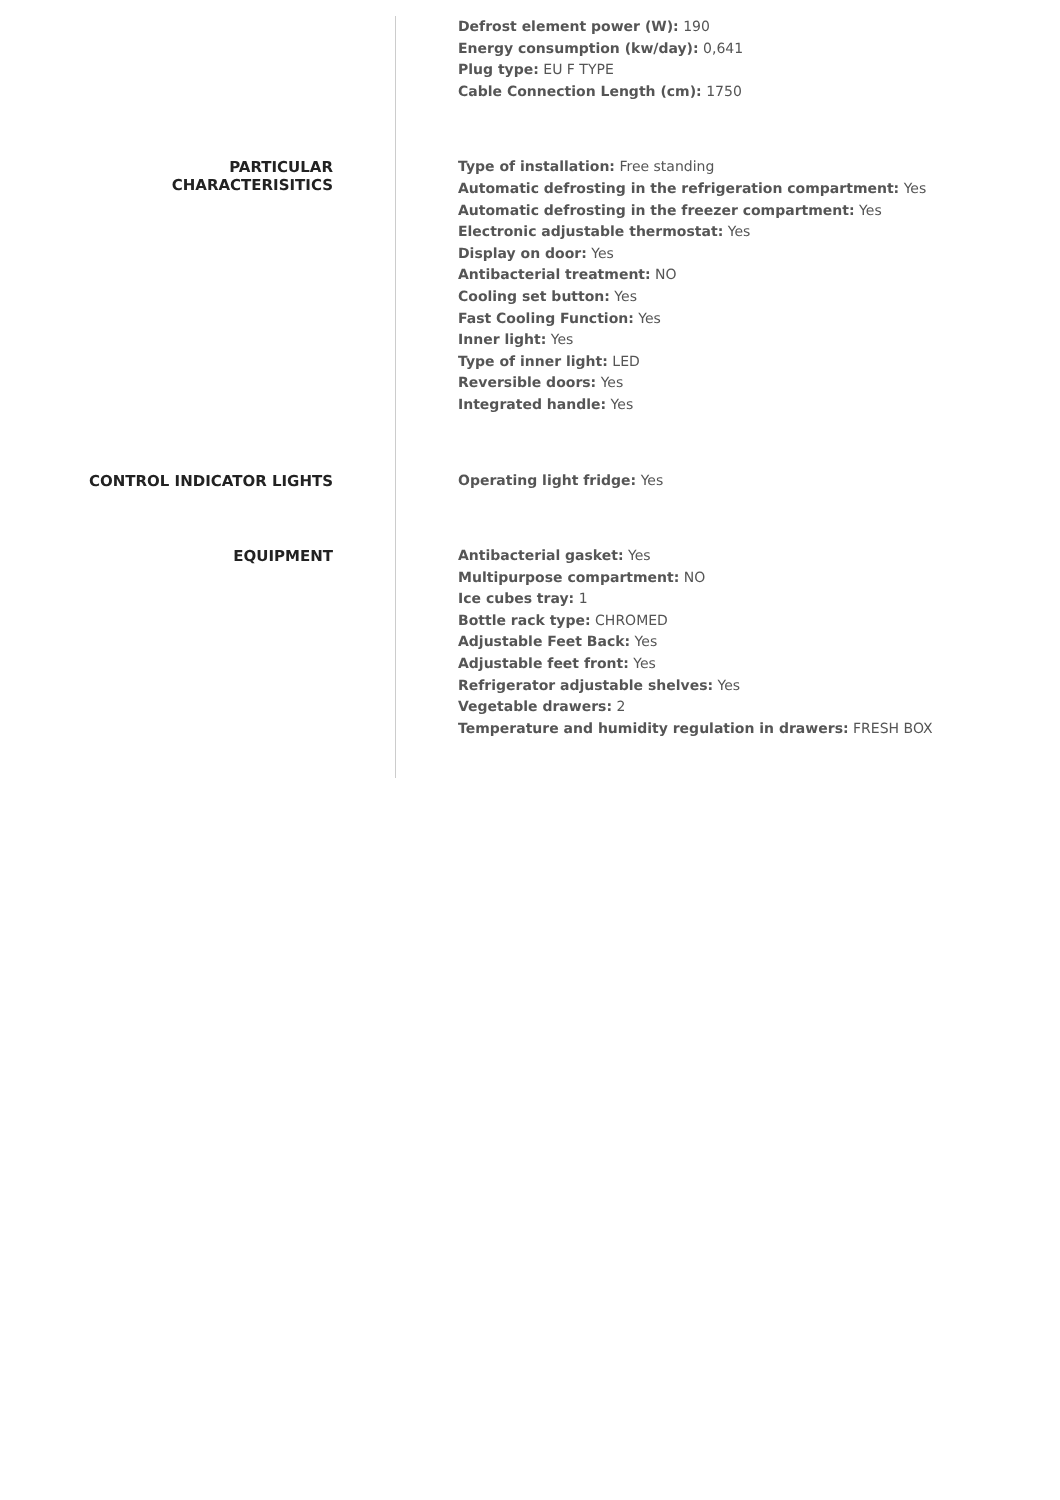Defrost element power (W): 190
Energy consumption (kw/day): 0,641
Plug type: EU F TYPE
Cable Connection Length (cm): 1750
PARTICULAR
CHARACTERISITICS
Type of installation: Free standing
Automatic defrosting in the refrigeration compartment: Yes
Automatic defrosting in the freezer compartment: Yes
Electronic adjustable thermostat: Yes
Display on door: Yes
Antibacterial treatment: NO
Cooling set button: Yes
Fast Cooling Function: Yes
Inner light: Yes
Type of inner light: LED
Reversible doors: Yes
Integrated handle: Yes
CONTROL INDICATOR LIGHTS
Operating light fridge: Yes
EQUIPMENT
Antibacterial gasket: Yes
Multipurpose compartment: NO
Ice cubes tray: 1
Bottle rack type: CHROMED
Adjustable Feet Back: Yes
Adjustable feet front: Yes
Refrigerator adjustable shelves: Yes
Vegetable drawers: 2
Temperature and humidity regulation in drawers: FRESH BOX